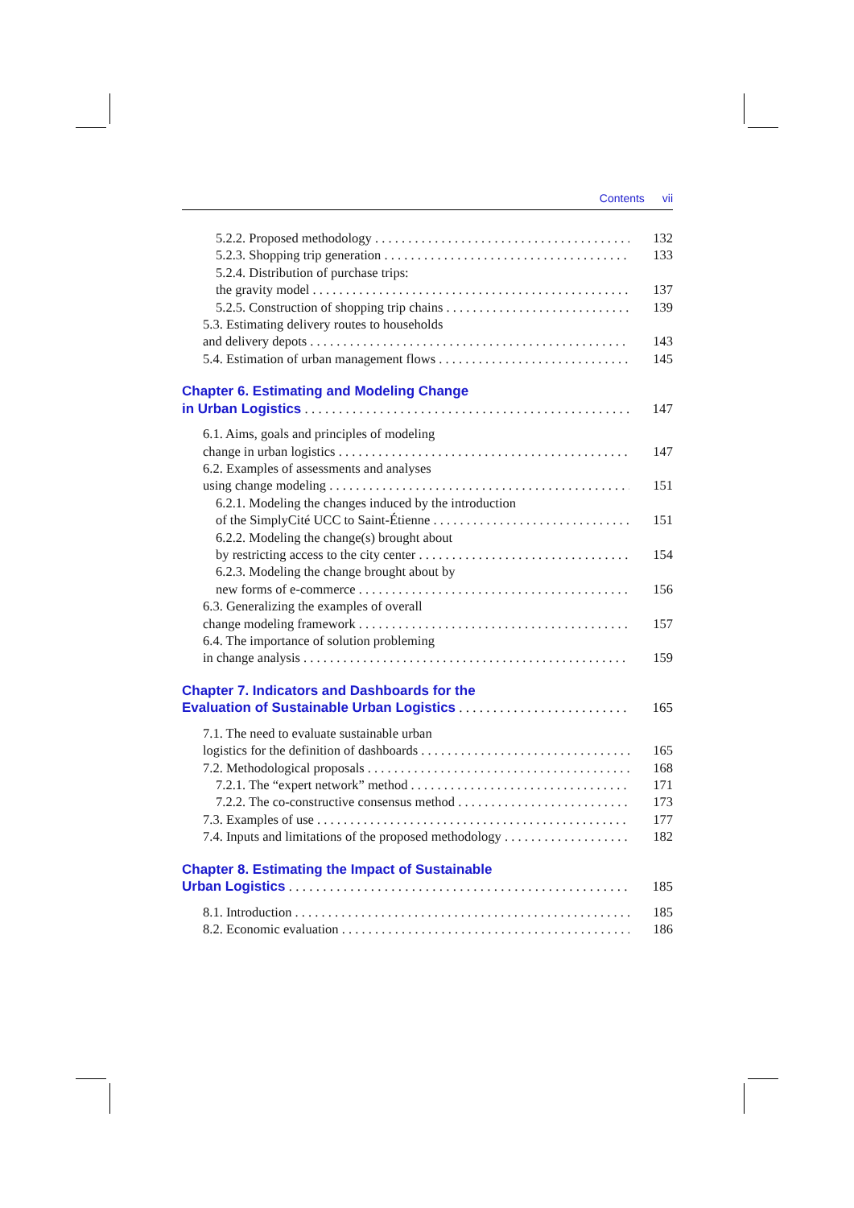Contents vii
5.2.2. Proposed methodology 132
5.2.3. Shopping trip generation 133
5.2.4. Distribution of purchase trips:
the gravity model 137
5.2.5. Construction of shopping trip chains 139
5.3. Estimating delivery routes to households
and delivery depots 143
5.4. Estimation of urban management flows 145
Chapter 6. Estimating and Modeling Change
in Urban Logistics 147
6.1. Aims, goals and principles of modeling
change in urban logistics 147
6.2. Examples of assessments and analyses
using change modeling 151
6.2.1. Modeling the changes induced by the introduction
of the SimplyCité UCC to Saint-Étienne 151
6.2.2. Modeling the change(s) brought about
by restricting access to the city center 154
6.2.3. Modeling the change brought about by
new forms of e-commerce 156
6.3. Generalizing the examples of overall
change modeling framework 157
6.4. The importance of solution probleming
in change analysis 159
Chapter 7. Indicators and Dashboards for the
Evaluation of Sustainable Urban Logistics 165
7.1. The need to evaluate sustainable urban
logistics for the definition of dashboards 165
7.2. Methodological proposals 168
7.2.1. The “expert network” method 171
7.2.2. The co-constructive consensus method 173
7.3. Examples of use 177
7.4. Inputs and limitations of the proposed methodology 182
Chapter 8. Estimating the Impact of Sustainable
Urban Logistics 185
8.1. Introduction 185
8.2. Economic evaluation 186